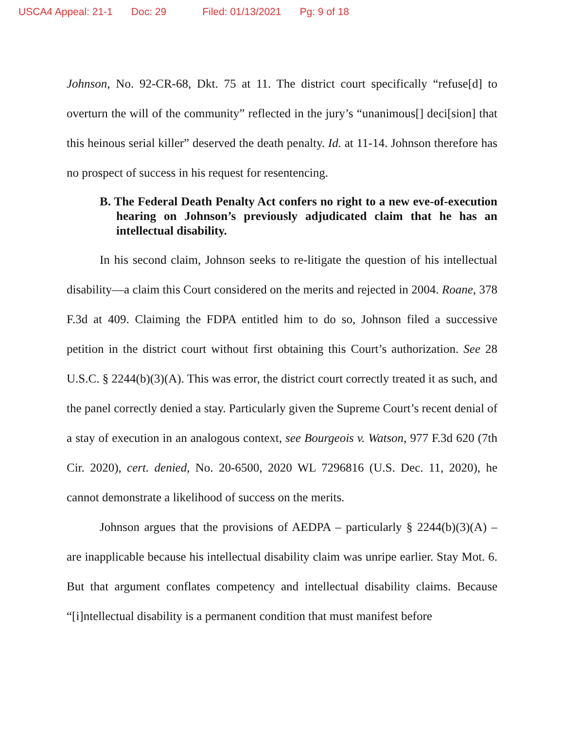USCA4 Appeal: 21-1 Doc: 29 Filed: 01/13/2021 Pg: 9 of 18
Johnson, No. 92-CR-68, Dkt. 75 at 11. The district court specifically “refuse[d] to overturn the will of the community” reflected in the jury’s “unanimous[] deci[sion] that this heinous serial killer” deserved the death penalty. Id. at 11-14. Johnson therefore has no prospect of success in his request for resentencing.
B. The Federal Death Penalty Act confers no right to a new eve-of-execution hearing on Johnson’s previously adjudicated claim that he has an intellectual disability.
In his second claim, Johnson seeks to re-litigate the question of his intellectual disability—a claim this Court considered on the merits and rejected in 2004. Roane, 378 F.3d at 409. Claiming the FDPA entitled him to do so, Johnson filed a successive petition in the district court without first obtaining this Court’s authorization. See 28 U.S.C. § 2244(b)(3)(A). This was error, the district court correctly treated it as such, and the panel correctly denied a stay. Particularly given the Supreme Court’s recent denial of a stay of execution in an analogous context, see Bourgeois v. Watson, 977 F.3d 620 (7th Cir. 2020), cert. denied, No. 20-6500, 2020 WL 7296816 (U.S. Dec. 11, 2020), he cannot demonstrate a likelihood of success on the merits.
Johnson argues that the provisions of AEDPA – particularly § 2244(b)(3)(A) – are inapplicable because his intellectual disability claim was unripe earlier. Stay Mot. 6. But that argument conflates competency and intellectual disability claims. Because “[i]ntellectual disability is a permanent condition that must manifest before